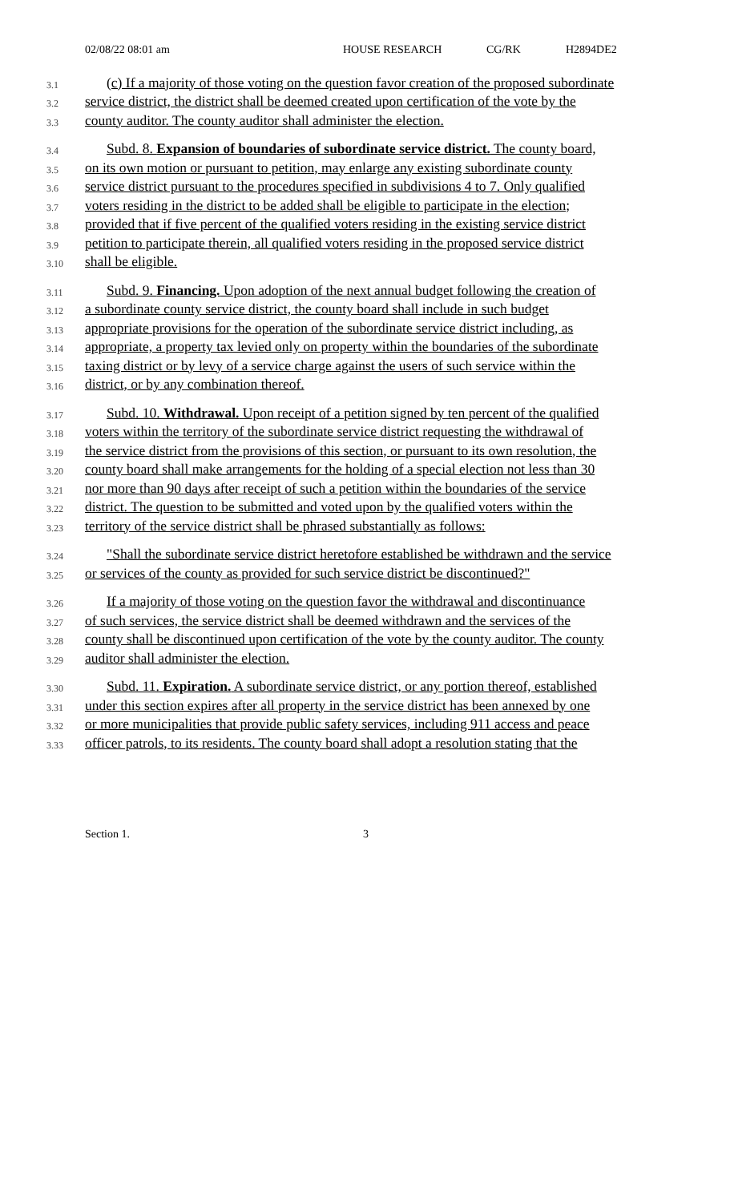02/08/22 08:01 am HOUSE RESEARCH CG/RK H2894DE2
3.1 (c) If a majority of those voting on the question favor creation of the proposed subordinate
3.2 service district, the district shall be deemed created upon certification of the vote by the
3.3 county auditor. The county auditor shall administer the election.
3.4 Subd. 8. Expansion of boundaries of subordinate service district. The county board,
3.5 on its own motion or pursuant to petition, may enlarge any existing subordinate county
3.6 service district pursuant to the procedures specified in subdivisions 4 to 7. Only qualified
3.7 voters residing in the district to be added shall be eligible to participate in the election;
3.8 provided that if five percent of the qualified voters residing in the existing service district
3.9 petition to participate therein, all qualified voters residing in the proposed service district
3.10 shall be eligible.
3.11 Subd. 9. Financing. Upon adoption of the next annual budget following the creation of
3.12 a subordinate county service district, the county board shall include in such budget
3.13 appropriate provisions for the operation of the subordinate service district including, as
3.14 appropriate, a property tax levied only on property within the boundaries of the subordinate
3.15 taxing district or by levy of a service charge against the users of such service within the
3.16 district, or by any combination thereof.
3.17 Subd. 10. Withdrawal. Upon receipt of a petition signed by ten percent of the qualified
3.18 voters within the territory of the subordinate service district requesting the withdrawal of
3.19 the service district from the provisions of this section, or pursuant to its own resolution, the
3.20 county board shall make arrangements for the holding of a special election not less than 30
3.21 nor more than 90 days after receipt of such a petition within the boundaries of the service
3.22 district. The question to be submitted and voted upon by the qualified voters within the
3.23 territory of the service district shall be phrased substantially as follows:
3.24 "Shall the subordinate service district heretofore established be withdrawn and the service
3.25 or services of the county as provided for such service district be discontinued?"
3.26 If a majority of those voting on the question favor the withdrawal and discontinuance
3.27 of such services, the service district shall be deemed withdrawn and the services of the
3.28 county shall be discontinued upon certification of the vote by the county auditor. The county
3.29 auditor shall administer the election.
3.30 Subd. 11. Expiration. A subordinate service district, or any portion thereof, established
3.31 under this section expires after all property in the service district has been annexed by one
3.32 or more municipalities that provide public safety services, including 911 access and peace
3.33 officer patrols, to its residents. The county board shall adopt a resolution stating that the
Section 1. 3